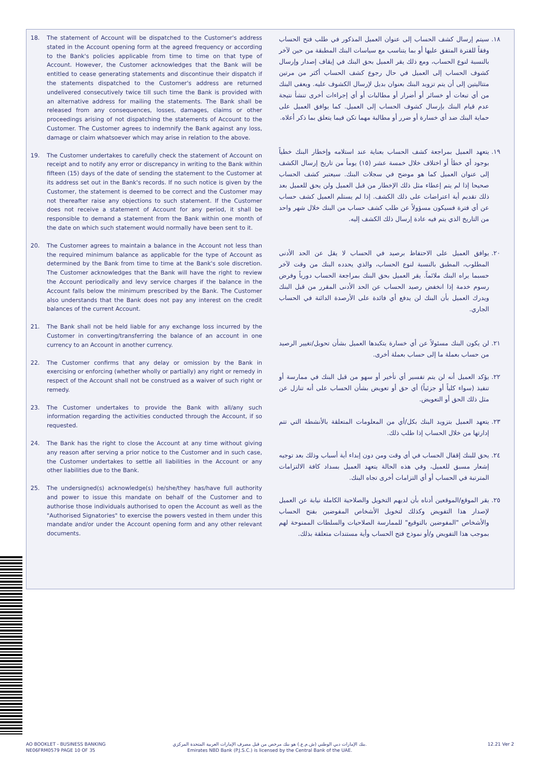18. The statement of Account will be dispatched to the Customer's address stated in the Account opening form at the agreed frequency or according to the Bank's policies applicable from time to time on that type of Account. However, the Customer acknowledges that the Bank will be entitled to cease generating statements and discontinue their dispatch if the statements dispatched to the Customer's address are returned undelivered consecutively twice till such time the Bank is provided with an alternative address for mailing the statements. The Bank shall be released from any consequences, losses, damages, claims or other proceedings arising of not dispatching the statements of Account to the Customer. The Customer agrees to indemnify the Bank against any loss, damage or claim whatsoever which may arise in relation to the above.
19. The Customer undertakes to carefully check the statement of Account on receipt and to notify any error or discrepancy in writing to the Bank within fifteen (15) days of the date of sending the statement to the Customer at its address set out in the Bank's records. If no such notice is given by the Customer, the statement is deemed to be correct and the Customer may not thereafter raise any objections to such statement. If the Customer does not receive a statement of Account for any period, it shall be responsible to demand a statement from the Bank within one month of the date on which such statement would normally have been sent to it.
20. The Customer agrees to maintain a balance in the Account not less than the required minimum balance as applicable for the type of Account as determined by the Bank from time to time at the Bank's sole discretion. The Customer acknowledges that the Bank will have the right to review the Account periodically and levy service charges if the balance in the Account falls below the minimum prescribed by the Bank. The Customer also understands that the Bank does not pay any interest on the credit balances of the current Account.
21. The Bank shall not be held liable for any exchange loss incurred by the Customer in converting/transferring the balance of an account in one currency to an Account in another currency.
22. The Customer confirms that any delay or omission by the Bank in exercising or enforcing (whether wholly or partially) any right or remedy in respect of the Account shall not be construed as a waiver of such right or remedy.
23. The Customer undertakes to provide the Bank with all/any such information regarding the activities conducted through the Account, if so requested.
24. The Bank has the right to close the Account at any time without giving any reason after serving a prior notice to the Customer and in such case, the Customer undertakes to settle all liabilities in the Account or any other liabilities due to the Bank.
25. The undersigned(s) acknowledge(s) he/she/they has/have full authority and power to issue this mandate on behalf of the Customer and to authorise those individuals authorised to open the Account as well as the "Authorised Signatories" to exercise the powers vested in them under this mandate and/or under the Account opening form and any other relevant documents.
١٨. سيتم إرسال كشف الحساب إلى عنوان العميل المذكور في طلب فتح الحساب وفقاً للفترة المتفق عليها أو بما يتناسب مع سياسات البنك المطبقة من حين لآخر بالنسبة لنوع الحساب، ومع ذلك يقر العميل بحق البنك في إيقاف إصدار وإرسال كشوف الحساب إلى العميل في حال رجوع كشف الحساب أكثر من مرتين متتاليتين إلى أن يتم تزويد البنك بعنوان بديل لإرسال الكشوف عليه. ويعفى البنك من أي تبعات أو خسائر أو أضرار أو مطالبات أو أي إجراءات أخرى تنشأ نتيجة عدم قيام البنك بإرسال كشوف الحساب إلى العميل. كما يوافق العميل على حماية البنك ضد أي خسارة أو ضرر أو مطالبة مهما تكن فيما يتعلق بما ذكر أعلاه.
١٩. يتعهد العميل بمراجعة كشف الحساب بعناية عند استلامه وإخطار البنك خطياً بوجود أي خطأ أو اختلاف خلال خمسة عشر (١٥) يوماً من تاريخ إرسال الكشف إلى عنوان العميل كما هو موضح في سجلات البنك. سيعتبر كشف الحساب صحيحا إذا لم يتم إعطاء مثل ذلك الإخطار من قبل العميل ولن يحق للعميل بعد ذلك تقديم أية اعتراضات على ذلك الكشف. إذا لم يستلم العميل كشف حساب عن أي فترة فسيكون مسؤولاً عن طلب كشف حساب من البنك خلال شهر واحد من التاريخ الذي يتم فيه عادة إرسال ذلك الكشف إليه.
٢٠. يوافق العميل على الاحتفاظ برصيد في الحساب لا يقل عن الحد الأدنى المطلوب، المطبق بالنسبة لنوع الحساب، والذي يحدده البنك من وقت لآخر حسبما يراه البنك ملائماً. يقر العميل بحق البنك بمراجعة الحساب دورياً وفرض رسوم خدمة إذا انخفض رصيد الحساب عن الحد الأدنى المقرر من قبل البنك ويدرك العميل بأن البنك لن يدفع أي فائدة على الأرصدة الدائنة في الحساب الجاري.
٢١. لن يكون البنك مسئولاً عن أي خسارة يتكبدها العميل بشأن تحويل/تغيير الرصيد من حساب بعملة ما إلى حساب بعملة أخرى.
٢٢. يؤكد العميل أنه لن يتم تفسير أي تأخير أو سهو من قبل البنك في ممارسة أو تنفيذ (سواء كلياً أو جزئياً) أي حق أو تعويض بشأن الحساب على أنه تنازل عن مثل ذلك الحق أو التعويض.
٢٣. يتعهد العميل بتزويد البنك بكل/أي من المعلومات المتعلقة بالأنشطة التي تتم إدارتها من خلال الحساب إذا طلب ذلك.
٢٤. يحق للبنك إقفال الحساب في أي وقت ومن دون إبداء أية أسباب وذلك بعد توجيه إشعار مسبق للعميل، وفي هذه الحالة يتعهد العميل بسداد كافة الالتزامات المترتبة في الحساب أو أي التزامات أخرى تجاه البنك.
٢٥. يقر الموقع/الموقعين أدناه بأن لديهم التخويل والصلاحية الكاملة نيابة عن العميل لإصدار هذا التفويض وكذلك لتخويل الأشخاص المفوضين بفتح الحساب والأشخاص "المفوضين بالتوقيع" للممارسة الصلاحيات والسلطات الممنوحة لهم بموجب هذا التفويض و/أو نموذج فتح الحساب وأية مستندات متعلقة بذلك.
AO BOOKLET - BUSINESS BANKING
NE06FRM0579 PAGE 10 OF 35
بنك الإمارات دبي الوطني (ش.م.ع.) هو بنك مرخص من قبل مصرف الإمارات العربية المتحدة المركزي.
Emirates NBD Bank (P.J.S.C.) is licensed by the Central Bank of the UAE.
12.21 Ver 2